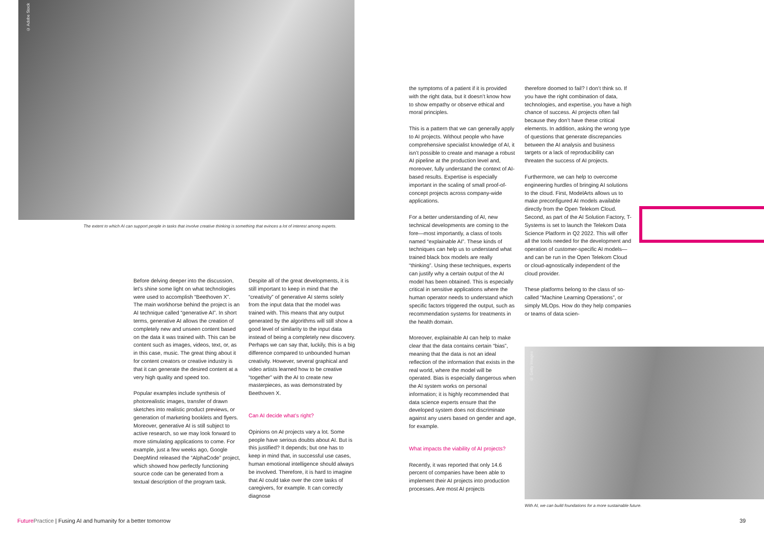© Adobe Stock
The extent to which AI can support people in tasks that involve creative thinking is something that evinces a lot of interest among experts.
Before delving deeper into the discussion, let's shine some light on what technologies were used to accomplish “Beethoven X”. The main workhorse behind the project is an AI technique called “generative AI”. In short terms, generative AI allows the creation of completely new and unseen content based on the data it was trained with. This can be content such as images, videos, text, or, as in this case, music. The great thing about it for content creators or creative industry is that it can generate the desired content at a very high quality and speed too.
Popular examples include synthesis of photorealistic images, transfer of drawn sketches into realistic product previews, or generation of marketing booklets and flyers. Moreover, generative AI is still subject to active research, so we may look forward to more stimulating applications to come. For example, just a few weeks ago, Google DeepMind released the “AlphaCode” project, which showed how perfectly functioning source code can be generated from a textual description of the program task.
Despite all of the great developments, it is still important to keep in mind that the “creativity” of generative AI stems solely from the input data that the model was trained with. This means that any output generated by the algorithms will still show a good level of similarity to the input data instead of being a completely new discovery. Perhaps we can say that, luckily, this is a big difference compared to unbounded human creativity. However, several graphical and video artists learned how to be creative “together” with the AI to create new masterpieces, as was demonstrated by Beethoven X.
Can AI decide what’s right?
Opinions on AI projects vary a lot. Some people have serious doubts about AI. But is this justified? It depends; but one has to keep in mind that, in successful use cases, human emotional intelligence should always be involved. Therefore, it is hard to imagine that AI could take over the core tasks of caregivers, for example. It can correctly diagnose
the symptoms of a patient if it is provided with the right data, but it doesn’t know how to show empathy or observe ethical and moral principles.
This is a pattern that we can generally apply to AI projects. Without people who have comprehensive specialist knowledge of AI, it isn’t possible to create and manage a robust AI pipeline at the production level and, moreover, fully understand the context of AI-based results. Expertise is especially important in the scaling of small proof-of-concept projects across company-wide applications.
For a better understanding of AI, new technical developments are coming to the fore—most importantly, a class of tools named “explainable AI”. These kinds of techniques can help us to understand what trained black box models are really “thinking”. Using these techniques, experts can justify why a certain output of the AI model has been obtained. This is especially critical in sensitive applications where the human operator needs to understand which specific factors triggered the output, such as recommendation systems for treatments in the health domain.
Moreover, explainable AI can help to make clear that the data contains certain “bias”, meaning that the data is not an ideal reflection of the information that exists in the real world, where the model will be operated. Bias is especially dangerous when the AI system works on personal information; it is highly recommended that data science experts ensure that the developed system does not discriminate against any users based on gender and age, for example.
What impacts the viability of AI projects?
Recently, it was reported that only 14.6 percent of companies have been able to implement their AI projects into production processes. Are most AI projects
therefore doomed to fail? I don’t think so. If you have the right combination of data, technologies, and expertise, you have a high chance of success. AI projects often fail because they don’t have these critical elements. In addition, asking the wrong type of questions that generate discrepancies between the AI analysis and business targets or a lack of reproducibility can threaten the success of AI projects.
Furthermore, we can help to overcome engineering hurdles of bringing AI solutions to the cloud. First, ModelArts allows us to make preconfigured AI models available directly from the Open Telekom Cloud. Second, as part of the AI Solution Factory, T-Systems is set to launch the Telekom Data Science Platform in Q2 2022. This will offer all the tools needed for the development and operation of customer-specific AI models—and can be run in the Open Telekom Cloud or cloud-agnostically independent of the cloud provider.
These platforms belong to the class of so-called “Machine Learning Operations”, or simply MLOps. How do they help companies or teams of data scien-
© Getty Images
With AI, we can build foundations for a more sustainable future.
Future Practice | Fusing AI and humanity for a better tomorrow
39